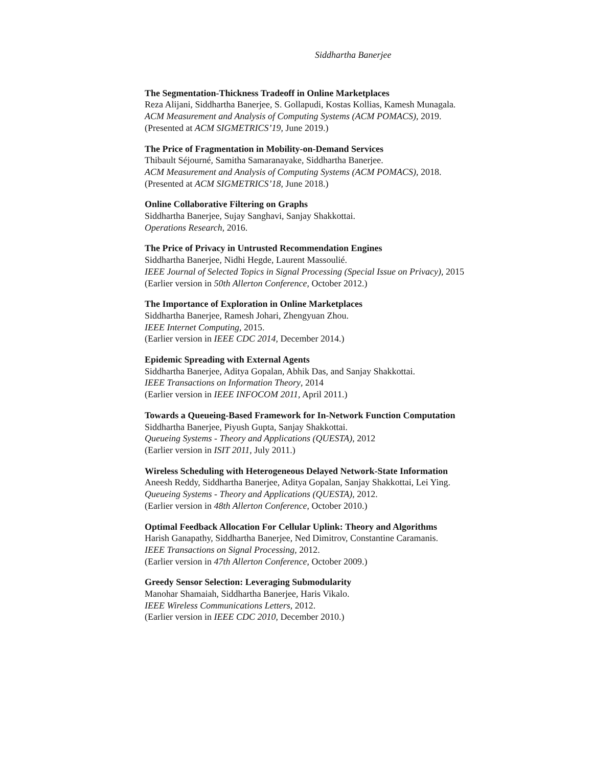Siddhartha Banerjee
The Segmentation-Thickness Tradeoff in Online Marketplaces
Reza Alijani, Siddhartha Banerjee, S. Gollapudi, Kostas Kollias, Kamesh Munagala.
ACM Measurement and Analysis of Computing Systems (ACM POMACS), 2019.
(Presented at ACM SIGMETRICS’19, June 2019.)
The Price of Fragmentation in Mobility-on-Demand Services
Thibault Séjourné, Samitha Samaranayake, Siddhartha Banerjee.
ACM Measurement and Analysis of Computing Systems (ACM POMACS), 2018.
(Presented at ACM SIGMETRICS’18, June 2018.)
Online Collaborative Filtering on Graphs
Siddhartha Banerjee, Sujay Sanghavi, Sanjay Shakkottai.
Operations Research, 2016.
The Price of Privacy in Untrusted Recommendation Engines
Siddhartha Banerjee, Nidhi Hegde, Laurent Massoulié.
IEEE Journal of Selected Topics in Signal Processing (Special Issue on Privacy), 2015
(Earlier version in 50th Allerton Conference, October 2012.)
The Importance of Exploration in Online Marketplaces
Siddhartha Banerjee, Ramesh Johari, Zhengyuan Zhou.
IEEE Internet Computing, 2015.
(Earlier version in IEEE CDC 2014, December 2014.)
Epidemic Spreading with External Agents
Siddhartha Banerjee, Aditya Gopalan, Abhik Das, and Sanjay Shakkottai.
IEEE Transactions on Information Theory, 2014
(Earlier version in IEEE INFOCOM 2011, April 2011.)
Towards a Queueing-Based Framework for In-Network Function Computation
Siddhartha Banerjee, Piyush Gupta, Sanjay Shakkottai.
Queueing Systems - Theory and Applications (QUESTA), 2012
(Earlier version in ISIT 2011, July 2011.)
Wireless Scheduling with Heterogeneous Delayed Network-State Information
Aneesh Reddy, Siddhartha Banerjee, Aditya Gopalan, Sanjay Shakkottai, Lei Ying.
Queueing Systems - Theory and Applications (QUESTA), 2012.
(Earlier version in 48th Allerton Conference, October 2010.)
Optimal Feedback Allocation For Cellular Uplink: Theory and Algorithms
Harish Ganapathy, Siddhartha Banerjee, Ned Dimitrov, Constantine Caramanis.
IEEE Transactions on Signal Processing, 2012.
(Earlier version in 47th Allerton Conference, October 2009.)
Greedy Sensor Selection: Leveraging Submodularity
Manohar Shamaiah, Siddhartha Banerjee, Haris Vikalo.
IEEE Wireless Communications Letters, 2012.
(Earlier version in IEEE CDC 2010, December 2010.)